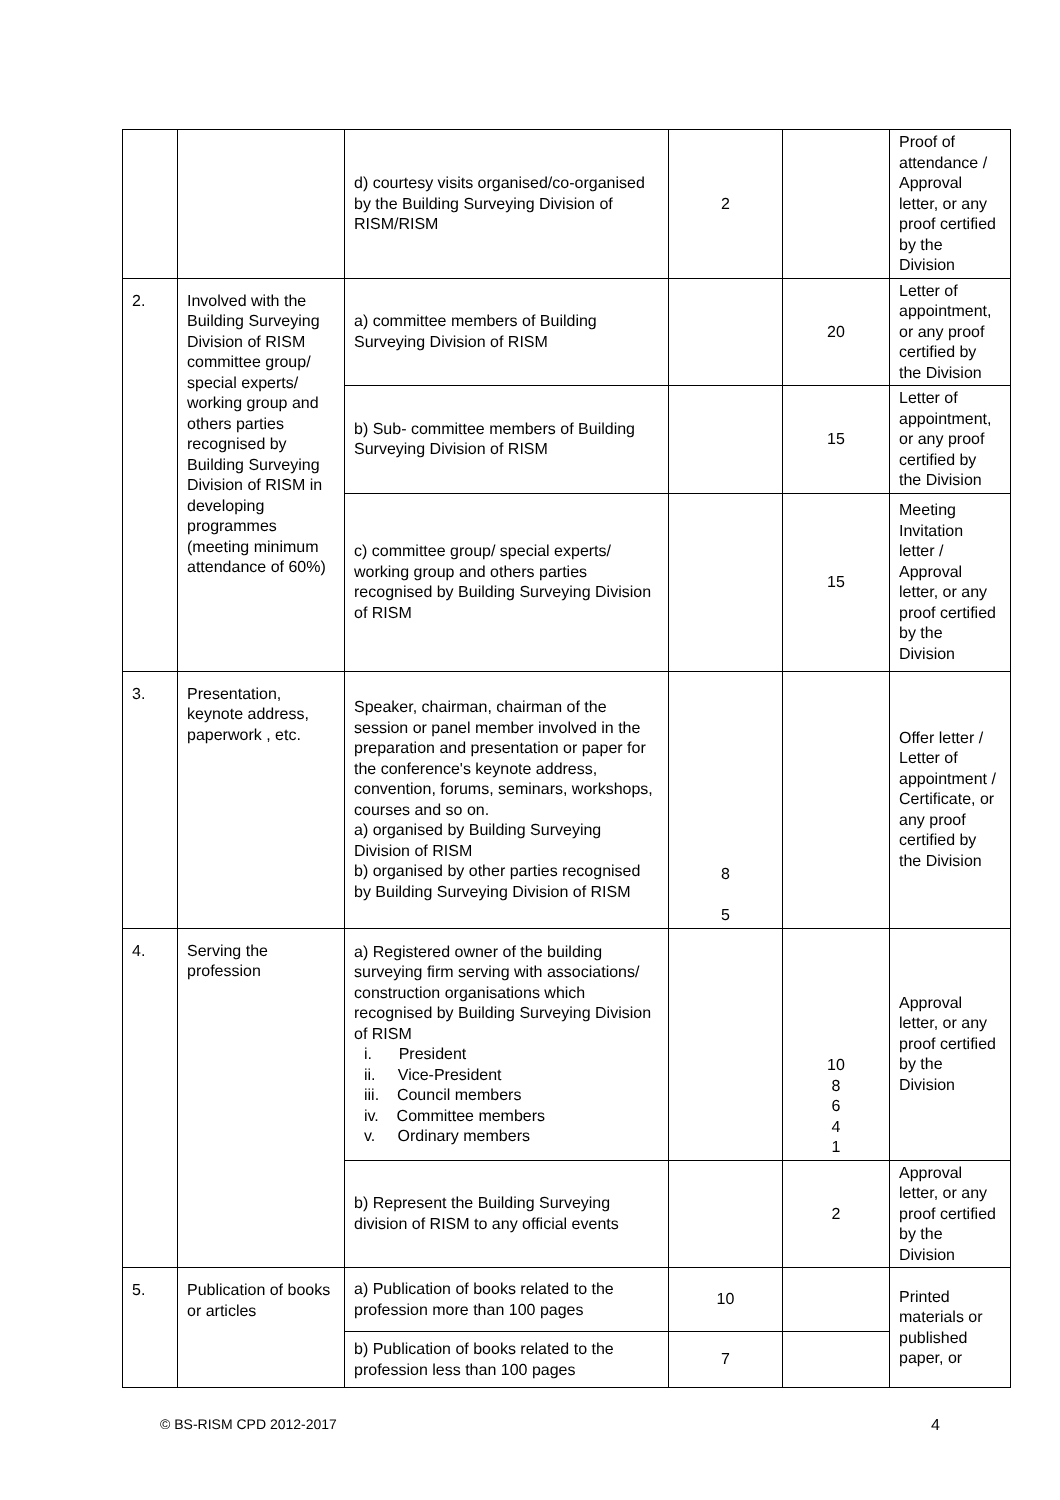| | | d) courtesy visits organised/co-organised by the Building Surveying Division of RISM/RISM | 2 | | Proof of attendance / Approval letter, or any proof certified by the Division |
| 2. | Involved with the Building Surveying Division of RISM committee group/ special experts/ working group and others parties recognised by Building Surveying Division of RISM in developing programmes (meeting minimum attendance of 60%) | a) committee members of Building Surveying Division of RISM | | 20 | Letter of appointment, or any proof certified by the Division |
| | | b) Sub- committee members of Building Surveying Division of RISM | | 15 | Letter of appointment, or any proof certified by the Division |
| | | c) committee group/ special experts/ working group and others parties recognised by Building Surveying Division of RISM | | 15 | Meeting Invitation letter / Approval letter, or any proof certified by the Division |
| 3. | Presentation, keynote address, paperwork , etc. | Speaker, chairman, chairman of the session or panel member involved in the preparation and presentation or paper for the conference's keynote address, convention, forums, seminars, workshops, courses and so on. a) organised by Building Surveying Division of RISM b) organised by other parties recognised by Building Surveying Division of RISM | 8 5 | | Offer letter / Letter of appointment / Certificate, or any proof certified by the Division |
| 4. | Serving the profession | a) Registered owner of the building surveying firm serving with associations/ construction organisations which recognised by Building Surveying Division of RISM i. President ii. Vice-President iii. Council members iv. Committee members v. Ordinary members | | 10 8 6 4 1 | Approval letter, or any proof certified by the Division |
| | | b) Represent the Building Surveying division of RISM to any official events | | 2 | Approval letter, or any proof certified by the Division |
| 5. | Publication of books or articles | a) Publication of books related to the profession more than 100 pages | 10 | | Printed materials or published paper, or |
| | | b) Publication of books related to the profession less than 100 pages | 7 | | |
© BS-RISM CPD 2012-2017 4